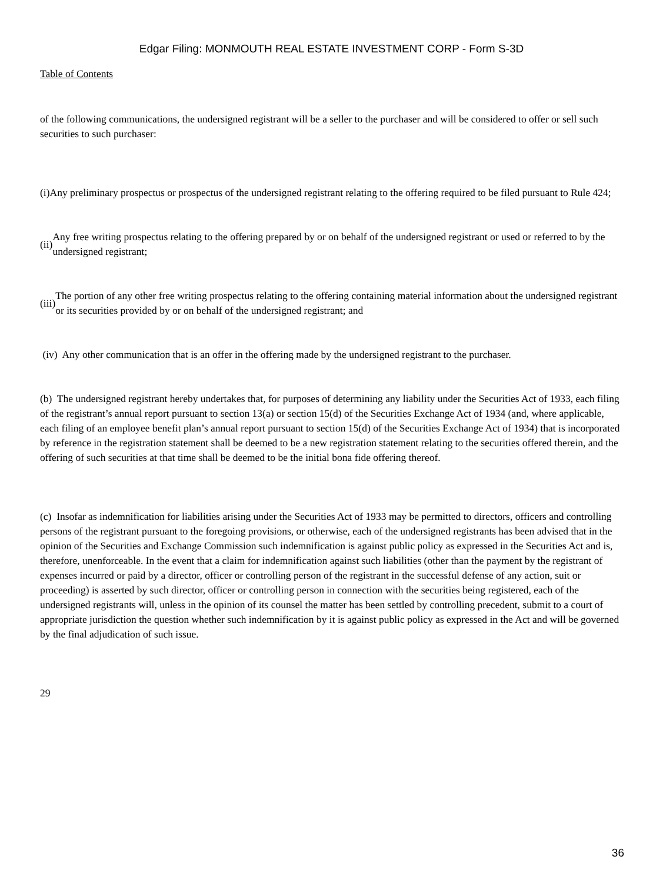Edgar Filing: MONMOUTH REAL ESTATE INVESTMENT CORP - Form S-3D
Table of Contents
of the following communications, the undersigned registrant will be a seller to the purchaser and will be considered to offer or sell such securities to such purchaser:
(i) Any preliminary prospectus or prospectus of the undersigned registrant relating to the offering required to be filed pursuant to Rule 424;
(ii) Any free writing prospectus relating to the offering prepared by or on behalf of the undersigned registrant or used or referred to by the undersigned registrant;
(iii) The portion of any other free writing prospectus relating to the offering containing material information about the undersigned registrant or its securities provided by or on behalf of the undersigned registrant; and
(iv) Any other communication that is an offer in the offering made by the undersigned registrant to the purchaser.
(b) The undersigned registrant hereby undertakes that, for purposes of determining any liability under the Securities Act of 1933, each filing of the registrant’s annual report pursuant to section 13(a) or section 15(d) of the Securities Exchange Act of 1934 (and, where applicable, each filing of an employee benefit plan’s annual report pursuant to section 15(d) of the Securities Exchange Act of 1934) that is incorporated by reference in the registration statement shall be deemed to be a new registration statement relating to the securities offered therein, and the offering of such securities at that time shall be deemed to be the initial bona fide offering thereof.
(c) Insofar as indemnification for liabilities arising under the Securities Act of 1933 may be permitted to directors, officers and controlling persons of the registrant pursuant to the foregoing provisions, or otherwise, each of the undersigned registrants has been advised that in the opinion of the Securities and Exchange Commission such indemnification is against public policy as expressed in the Securities Act and is, therefore, unenforceable. In the event that a claim for indemnification against such liabilities (other than the payment by the registrant of expenses incurred or paid by a director, officer or controlling person of the registrant in the successful defense of any action, suit or proceeding) is asserted by such director, officer or controlling person in connection with the securities being registered, each of the undersigned registrants will, unless in the opinion of its counsel the matter has been settled by controlling precedent, submit to a court of appropriate jurisdiction the question whether such indemnification by it is against public policy as expressed in the Act and will be governed by the final adjudication of such issue.
29
36